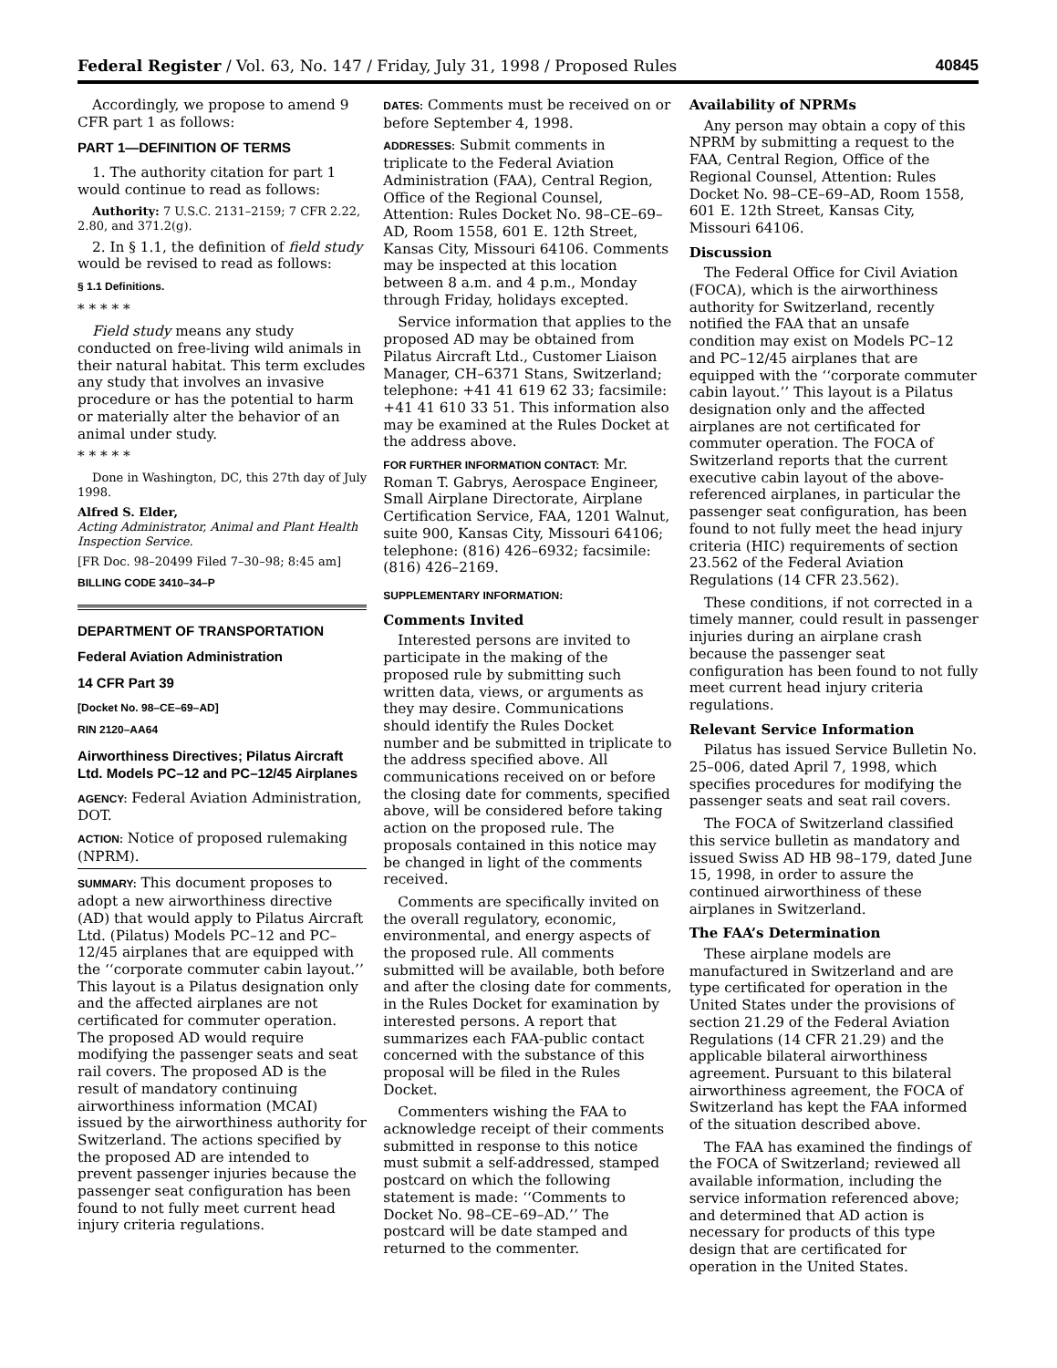Federal Register / Vol. 63, No. 147 / Friday, July 31, 1998 / Proposed Rules 40845
Accordingly, we propose to amend 9 CFR part 1 as follows:
PART 1—DEFINITION OF TERMS
1. The authority citation for part 1 would continue to read as follows:
Authority: 7 U.S.C. 2131–2159; 7 CFR 2.22, 2.80, and 371.2(g).
2. In § 1.1, the definition of field study would be revised to read as follows:
§ 1.1 Definitions.
* * * * *
Field study means any study conducted on free-living wild animals in their natural habitat. This term excludes any study that involves an invasive procedure or has the potential to harm or materially alter the behavior of an animal under study.
* * * * *
Done in Washington, DC, this 27th day of July 1998.
Alfred S. Elder,
Acting Administrator, Animal and Plant Health Inspection Service.
[FR Doc. 98–20499 Filed 7–30–98; 8:45 am]
BILLING CODE 3410–34–P
DEPARTMENT OF TRANSPORTATION
Federal Aviation Administration
14 CFR Part 39
[Docket No. 98–CE–69–AD]
RIN 2120–AA64
Airworthiness Directives; Pilatus Aircraft Ltd. Models PC–12 and PC–12/45 Airplanes
AGENCY: Federal Aviation Administration, DOT.
ACTION: Notice of proposed rulemaking (NPRM).
SUMMARY: This document proposes to adopt a new airworthiness directive (AD) that would apply to Pilatus Aircraft Ltd. (Pilatus) Models PC–12 and PC–12/45 airplanes that are equipped with the ‘‘corporate commuter cabin layout.’’ This layout is a Pilatus designation only and the affected airplanes are not certificated for commuter operation. The proposed AD would require modifying the passenger seats and seat rail covers. The proposed AD is the result of mandatory continuing airworthiness information (MCAI) issued by the airworthiness authority for Switzerland. The actions specified by the proposed AD are intended to prevent passenger injuries because the passenger seat configuration has been found to not fully meet current head injury criteria regulations.
DATES: Comments must be received on or before September 4, 1998.
ADDRESSES: Submit comments in triplicate to the Federal Aviation Administration (FAA), Central Region, Office of the Regional Counsel, Attention: Rules Docket No. 98–CE–69–AD, Room 1558, 601 E. 12th Street, Kansas City, Missouri 64106. Comments may be inspected at this location between 8 a.m. and 4 p.m., Monday through Friday, holidays excepted.
Service information that applies to the proposed AD may be obtained from Pilatus Aircraft Ltd., Customer Liaison Manager, CH–6371 Stans, Switzerland; telephone: +41 41 619 62 33; facsimile: +41 41 610 33 51. This information also may be examined at the Rules Docket at the address above.
FOR FURTHER INFORMATION CONTACT: Mr. Roman T. Gabrys, Aerospace Engineer, Small Airplane Directorate, Airplane Certification Service, FAA, 1201 Walnut, suite 900, Kansas City, Missouri 64106; telephone: (816) 426–6932; facsimile: (816) 426–2169.
SUPPLEMENTARY INFORMATION:
Comments Invited
Interested persons are invited to participate in the making of the proposed rule by submitting such written data, views, or arguments as they may desire. Communications should identify the Rules Docket number and be submitted in triplicate to the address specified above. All communications received on or before the closing date for comments, specified above, will be considered before taking action on the proposed rule. The proposals contained in this notice may be changed in light of the comments received.
Comments are specifically invited on the overall regulatory, economic, environmental, and energy aspects of the proposed rule. All comments submitted will be available, both before and after the closing date for comments, in the Rules Docket for examination by interested persons. A report that summarizes each FAA-public contact concerned with the substance of this proposal will be filed in the Rules Docket.
Commenters wishing the FAA to acknowledge receipt of their comments submitted in response to this notice must submit a self-addressed, stamped postcard on which the following statement is made: ‘‘Comments to Docket No. 98–CE–69–AD.’’ The postcard will be date stamped and returned to the commenter.
Availability of NPRMs
Any person may obtain a copy of this NPRM by submitting a request to the FAA, Central Region, Office of the Regional Counsel, Attention: Rules Docket No. 98–CE–69–AD, Room 1558, 601 E. 12th Street, Kansas City, Missouri 64106.
Discussion
The Federal Office for Civil Aviation (FOCA), which is the airworthiness authority for Switzerland, recently notified the FAA that an unsafe condition may exist on Models PC–12 and PC–12/45 airplanes that are equipped with the ‘‘corporate commuter cabin layout.’’ This layout is a Pilatus designation only and the affected airplanes are not certificated for commuter operation. The FOCA of Switzerland reports that the current executive cabin layout of the above-referenced airplanes, in particular the passenger seat configuration, has been found to not fully meet the head injury criteria (HIC) requirements of section 23.562 of the Federal Aviation Regulations (14 CFR 23.562).
These conditions, if not corrected in a timely manner, could result in passenger injuries during an airplane crash because the passenger seat configuration has been found to not fully meet current head injury criteria regulations.
Relevant Service Information
Pilatus has issued Service Bulletin No. 25–006, dated April 7, 1998, which specifies procedures for modifying the passenger seats and seat rail covers.
The FOCA of Switzerland classified this service bulletin as mandatory and issued Swiss AD HB 98–179, dated June 15, 1998, in order to assure the continued airworthiness of these airplanes in Switzerland.
The FAA’s Determination
These airplane models are manufactured in Switzerland and are type certificated for operation in the United States under the provisions of section 21.29 of the Federal Aviation Regulations (14 CFR 21.29) and the applicable bilateral airworthiness agreement. Pursuant to this bilateral airworthiness agreement, the FOCA of Switzerland has kept the FAA informed of the situation described above.
The FAA has examined the findings of the FOCA of Switzerland; reviewed all available information, including the service information referenced above; and determined that AD action is necessary for products of this type design that are certificated for operation in the United States.